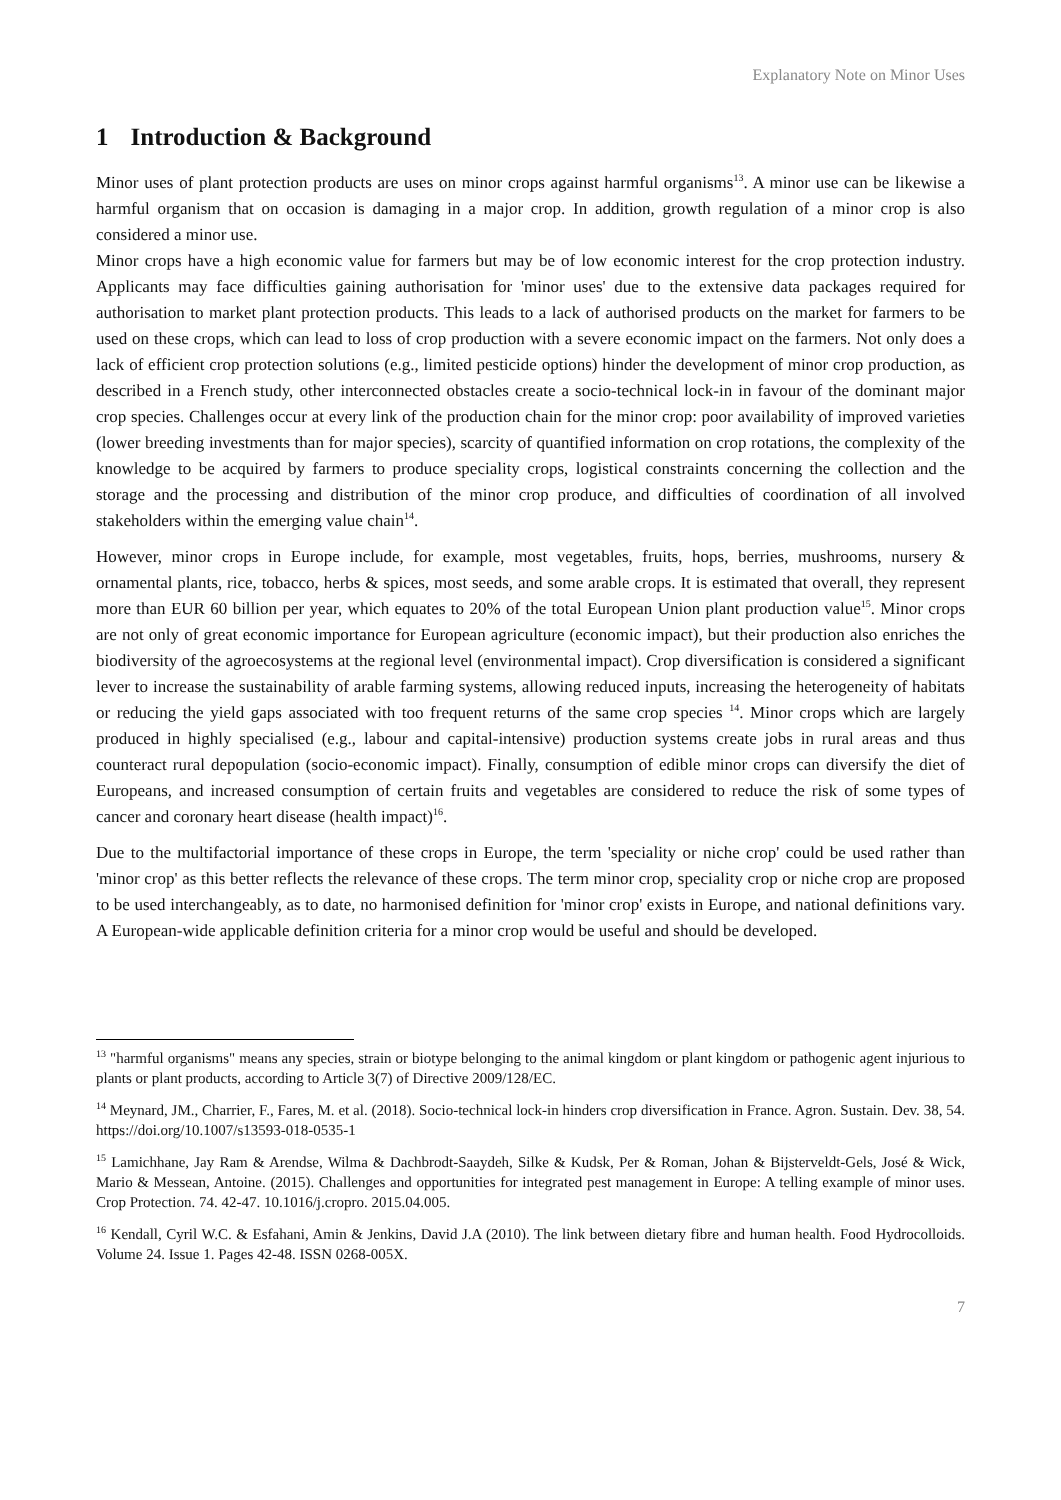Explanatory Note on Minor Uses
1 Introduction & Background
Minor uses of plant protection products are uses on minor crops against harmful organisms<sup>13</sup>. A minor use can be likewise a harmful organism that on occasion is damaging in a major crop. In addition, growth regulation of a minor crop is also considered a minor use.
Minor crops have a high economic value for farmers but may be of low economic interest for the crop protection industry. Applicants may face difficulties gaining authorisation for 'minor uses' due to the extensive data packages required for authorisation to market plant protection products. This leads to a lack of authorised products on the market for farmers to be used on these crops, which can lead to loss of crop production with a severe economic impact on the farmers. Not only does a lack of efficient crop protection solutions (e.g., limited pesticide options) hinder the development of minor crop production, as described in a French study, other interconnected obstacles create a socio-technical lock-in in favour of the dominant major crop species. Challenges occur at every link of the production chain for the minor crop: poor availability of improved varieties (lower breeding investments than for major species), scarcity of quantified information on crop rotations, the complexity of the knowledge to be acquired by farmers to produce speciality crops, logistical constraints concerning the collection and the storage and the processing and distribution of the minor crop produce, and difficulties of coordination of all involved stakeholders within the emerging value chain<sup>14</sup>.
However, minor crops in Europe include, for example, most vegetables, fruits, hops, berries, mushrooms, nursery & ornamental plants, rice, tobacco, herbs & spices, most seeds, and some arable crops. It is estimated that overall, they represent more than EUR 60 billion per year, which equates to 20% of the total European Union plant production value<sup>15</sup>. Minor crops are not only of great economic importance for European agriculture (economic impact), but their production also enriches the biodiversity of the agroecosystems at the regional level (environmental impact). Crop diversification is considered a significant lever to increase the sustainability of arable farming systems, allowing reduced inputs, increasing the heterogeneity of habitats or reducing the yield gaps associated with too frequent returns of the same crop species <sup>14</sup>. Minor crops which are largely produced in highly specialised (e.g., labour and capital-intensive) production systems create jobs in rural areas and thus counteract rural depopulation (socio-economic impact). Finally, consumption of edible minor crops can diversify the diet of Europeans, and increased consumption of certain fruits and vegetables are considered to reduce the risk of some types of cancer and coronary heart disease (health impact)<sup>16</sup>.
Due to the multifactorial importance of these crops in Europe, the term 'speciality or niche crop' could be used rather than 'minor crop' as this better reflects the relevance of these crops. The term minor crop, speciality crop or niche crop are proposed to be used interchangeably, as to date, no harmonised definition for 'minor crop' exists in Europe, and national definitions vary. A European-wide applicable definition criteria for a minor crop would be useful and should be developed.
<sup>13</sup> "harmful organisms" means any species, strain or biotype belonging to the animal kingdom or plant kingdom or pathogenic agent injurious to plants or plant products, according to Article 3(7) of Directive 2009/128/EC.
<sup>14</sup> Meynard, JM., Charrier, F., Fares, M. et al. (2018). Socio-technical lock-in hinders crop diversification in France. Agron. Sustain. Dev. 38, 54. https://doi.org/10.1007/s13593-018-0535-1
<sup>15</sup> Lamichhane, Jay Ram & Arendse, Wilma & Dachbrodt-Saaydeh, Silke & Kudsk, Per & Roman, Johan & Bijsterveldt-Gels, José & Wick, Mario & Messean, Antoine. (2015). Challenges and opportunities for integrated pest management in Europe: A telling example of minor uses. Crop Protection. 74. 42-47. 10.1016/j.cropro. 2015.04.005.
<sup>16</sup> Kendall, Cyril W.C. & Esfahani, Amin & Jenkins, David J.A (2010). The link between dietary fibre and human health. Food Hydrocolloids. Volume 24. Issue 1. Pages 42-48. ISSN 0268-005X.
7